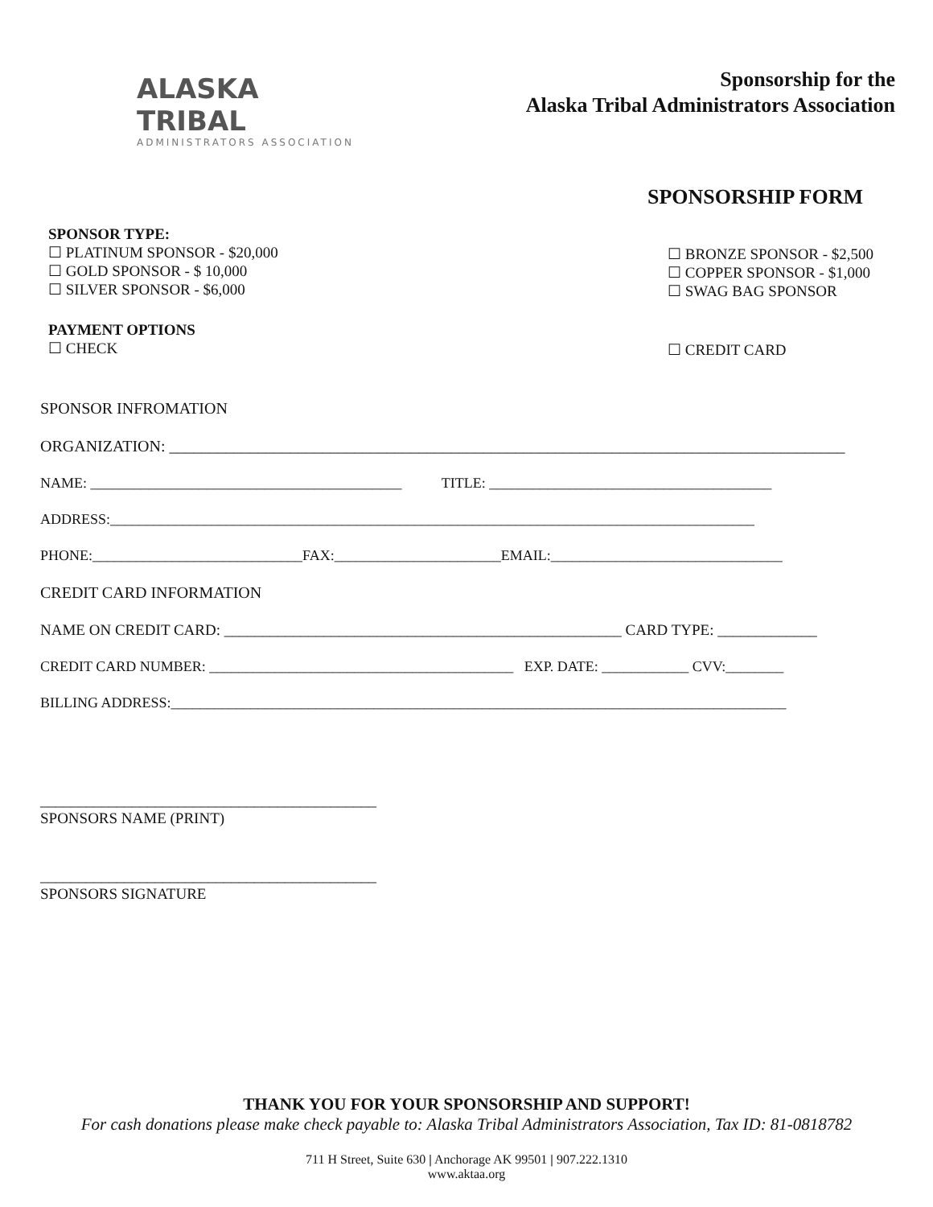ALASKA TRIBAL
ADMINISTRATORS ASSOCIATION
Sponsorship for the
Alaska Tribal Administrators Association
SPONSORSHIP FORM
SPONSOR TYPE:
☐ PLATINUM SPONSOR - $20,000
☐ GOLD SPONSOR - $ 10,000
☐ SILVER SPONSOR - $6,000
☐ BRONZE SPONSOR - $2,500
☐ COPPER SPONSOR - $1,000
☐ SWAG BAG SPONSOR
PAYMENT OPTIONS
☐ CHECK
☐ CREDIT CARD
SPONSOR INFROMATION
ORGANIZATION: ____________________________________________________________________________________
NAME: ___________________________________________ TITLE: _______________________________________
ADDRESS:_________________________________________________________________________________________
PHONE:_____________________________FAX:_______________________EMAIL:________________________________
CREDIT CARD INFORMATION
NAME ON CREDIT CARD: ____________________________________________________ CARD TYPE: _____________
CREDIT CARD NUMBER: __________________________________________ EXP. DATE: ____________ CVV:________
BILLING ADDRESS:_____________________________________________________________________________________
____________________________________________
SPONSORS NAME (PRINT)
____________________________________________
SPONSORS SIGNATURE
THANK YOU FOR YOUR SPONSORSHIP AND SUPPORT!
For cash donations please make check payable to: Alaska Tribal Administrators Association, Tax ID: 81-0818782
711 H Street, Suite 630 | Anchorage AK 99501 | 907.222.1310
www.aktaa.org